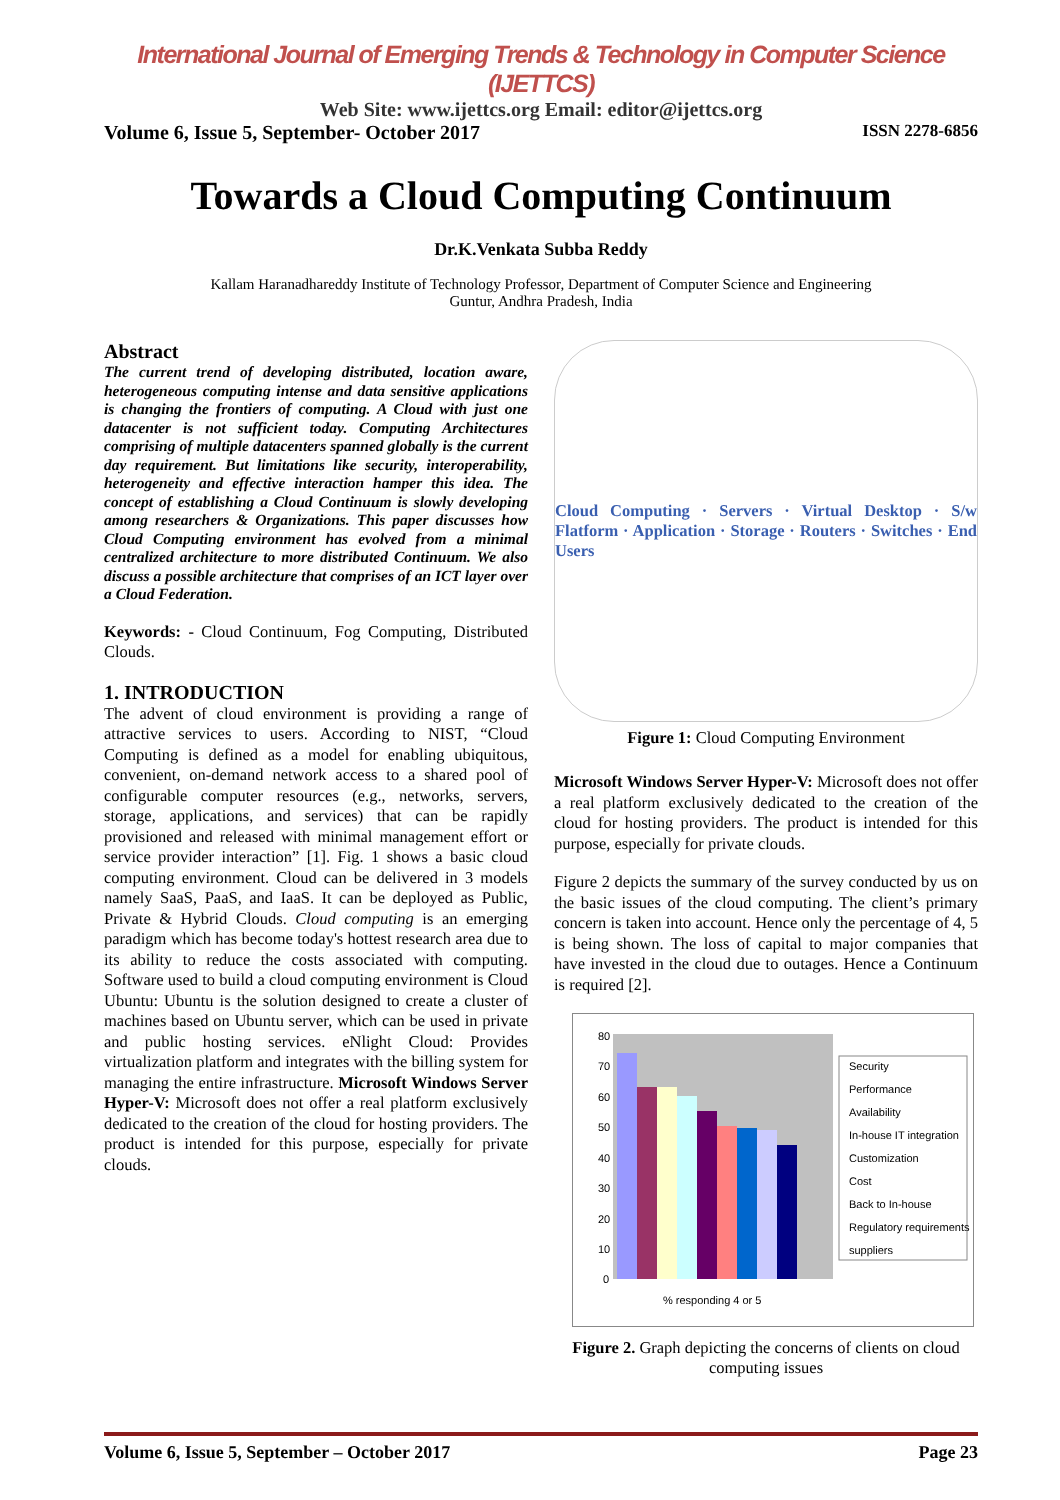International Journal of Emerging Trends & Technology in Computer Science (IJETTCS)
Web Site: www.ijettcs.org Email: editor@ijettcs.org
Volume 6, Issue 5, September- October 2017 ISSN 2278-6856
Towards a Cloud Computing Continuum
Dr.K.Venkata Subba Reddy
Kallam Haranadhareddy Institute of Technology Professor, Department of Computer Science and Engineering
Guntur, Andhra Pradesh, India
Abstract
The current trend of developing distributed, location aware, heterogeneous computing intense and data sensitive applications is changing the frontiers of computing. A Cloud with just one datacenter is not sufficient today. Computing Architectures comprising of multiple datacenters spanned globally is the current day requirement. But limitations like security, interoperability, heterogeneity and effective interaction hamper this idea. The concept of establishing a Cloud Continuum is slowly developing among researchers & Organizations. This paper discusses how Cloud Computing environment has evolved from a minimal centralized architecture to more distributed Continuum. We also discuss a possible architecture that comprises of an ICT layer over a Cloud Federation.
Keywords: - Cloud Continuum, Fog Computing, Distributed Clouds.
1. INTRODUCTION
The advent of cloud environment is providing a range of attractive services to users. According to NIST, “Cloud Computing is defined as a model for enabling ubiquitous, convenient, on-demand network access to a shared pool of configurable computer resources (e.g., networks, servers, storage, applications, and services) that can be rapidly provisioned and released with minimal management effort or service provider interaction” [1]. Fig. 1 shows a basic cloud computing environment. Cloud can be delivered in 3 models namely SaaS, PaaS, and IaaS. It can be deployed as Public, Private & Hybrid Clouds. Cloud computing is an emerging paradigm which has become today's hottest research area due to its ability to reduce the costs associated with computing. Software used to build a cloud computing environment is Cloud Ubuntu: Ubuntu is the solution designed to create a cluster of machines based on Ubuntu server, which can be used in private and public hosting services. eNlight Cloud: Provides virtualization platform and integrates with the billing system for managing the entire infrastructure. Microsoft Windows Server Hyper-V: Microsoft does not offer a real platform exclusively dedicated to the creation of the cloud for hosting providers. The product is intended for this purpose, especially for private clouds.
Cloud Computing · Servers · Virtual Desktop · S/w Flatform · Application · Storage · Routers · Switches · End Users
Figure 1: Cloud Computing Environment
Microsoft Windows Server Hyper-V: Microsoft does not offer a real platform exclusively dedicated to the creation of the cloud for hosting providers. The product is intended for this purpose, especially for private clouds.
Figure 2 depicts the summary of the survey conducted by us on the basic issues of the cloud computing. The client’s primary concern is taken into account. Hence only the percentage of 4, 5 is being shown. The loss of capital to major companies that have invested in the cloud due to outages. Hence a Continuum is required [2].
80
70
60
50
40
30
20
10
0
% responding 4 or 5
Security
Performance
Availability
In-house IT integration
Customization
Cost
Back to In-house
Regulatory requirements
suppliers
Figure 2. Graph depicting the concerns of clients on cloud computing issues
Volume 6, Issue 5, September – October 2017 Page 23